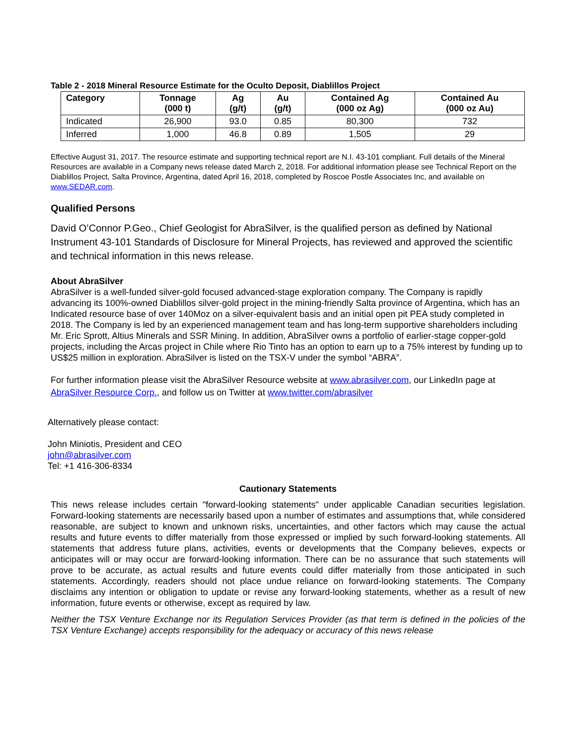Table 2 - 2018 Mineral Resource Estimate for the Oculto Deposit, Diablillos Project
| Category | Tonnage (000 t) | Ag (g/t) | Au (g/t) | Contained Ag (000 oz Ag) | Contained Au (000 oz Au) |
| --- | --- | --- | --- | --- | --- |
| Indicated | 26,900 | 93.0 | 0.85 | 80,300 | 732 |
| Inferred | 1,000 | 46.8 | 0.89 | 1,505 | 29 |
Effective August 31, 2017. The resource estimate and supporting technical report are N.I. 43-101 compliant. Full details of the Mineral Resources are available in a Company news release dated March 2, 2018. For additional information please see Technical Report on the Diablillos Project, Salta Province, Argentina, dated April 16, 2018, completed by Roscoe Postle Associates Inc, and available on www.SEDAR.com.
Qualified Persons
David O’Connor P.Geo., Chief Geologist for AbraSilver, is the qualified person as defined by National Instrument 43-101 Standards of Disclosure for Mineral Projects, has reviewed and approved the scientific and technical information in this news release.
About AbraSilver
AbraSilver is a well-funded silver-gold focused advanced-stage exploration company. The Company is rapidly advancing its 100%-owned Diablillos silver-gold project in the mining-friendly Salta province of Argentina, which has an Indicated resource base of over 140Moz on a silver-equivalent basis and an initial open pit PEA study completed in 2018. The Company is led by an experienced management team and has long-term supportive shareholders including Mr. Eric Sprott, Altius Minerals and SSR Mining. In addition, AbraSilver owns a portfolio of earlier-stage copper-gold projects, including the Arcas project in Chile where Rio Tinto has an option to earn up to a 75% interest by funding up to US$25 million in exploration. AbraSilver is listed on the TSX-V under the symbol “ABRA”.
For further information please visit the AbraSilver Resource website at www.abrasilver.com, our LinkedIn page at AbraSilver Resource Corp., and follow us on Twitter at www.twitter.com/abrasilver
Alternatively please contact:
John Miniotis, President and CEO
john@abrasilver.com
Tel: +1 416-306-8334
Cautionary Statements
This news release includes certain "forward-looking statements" under applicable Canadian securities legislation. Forward-looking statements are necessarily based upon a number of estimates and assumptions that, while considered reasonable, are subject to known and unknown risks, uncertainties, and other factors which may cause the actual results and future events to differ materially from those expressed or implied by such forward-looking statements. All statements that address future plans, activities, events or developments that the Company believes, expects or anticipates will or may occur are forward-looking information. There can be no assurance that such statements will prove to be accurate, as actual results and future events could differ materially from those anticipated in such statements. Accordingly, readers should not place undue reliance on forward-looking statements. The Company disclaims any intention or obligation to update or revise any forward-looking statements, whether as a result of new information, future events or otherwise, except as required by law.
Neither the TSX Venture Exchange nor its Regulation Services Provider (as that term is defined in the policies of the TSX Venture Exchange) accepts responsibility for the adequacy or accuracy of this news release